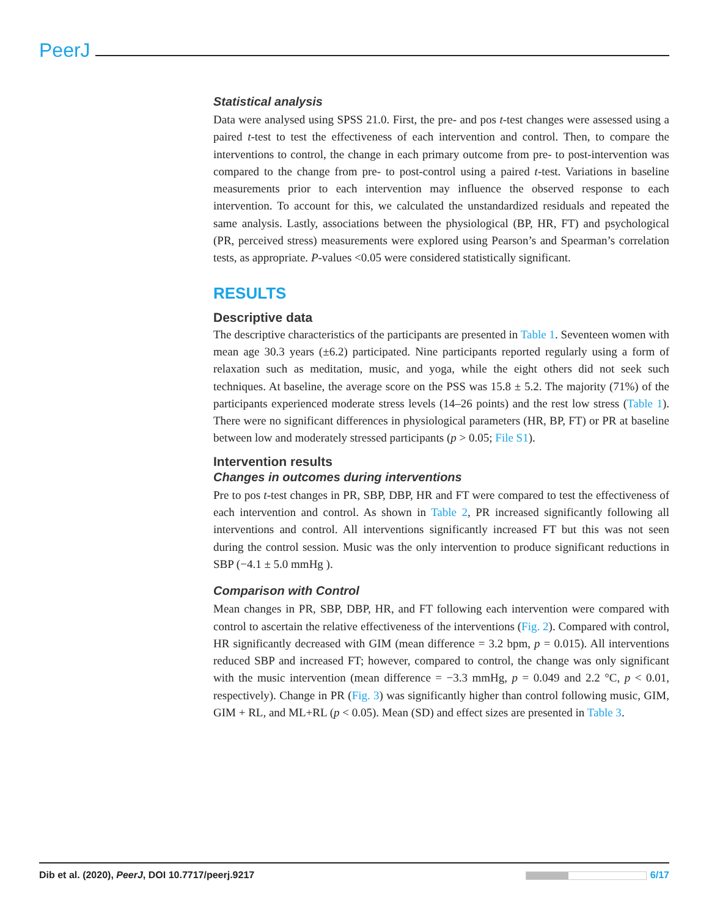PeerJ
Statistical analysis
Data were analysed using SPSS 21.0. First, the pre- and pos t-test changes were assessed using a paired t-test to test the effectiveness of each intervention and control. Then, to compare the interventions to control, the change in each primary outcome from pre- to post-intervention was compared to the change from pre- to post-control using a paired t-test. Variations in baseline measurements prior to each intervention may influence the observed response to each intervention. To account for this, we calculated the unstandardized residuals and repeated the same analysis. Lastly, associations between the physiological (BP, HR, FT) and psychological (PR, perceived stress) measurements were explored using Pearson’s and Spearman’s correlation tests, as appropriate. P-values <0.05 were considered statistically significant.
RESULTS
Descriptive data
The descriptive characteristics of the participants are presented in Table 1. Seventeen women with mean age 30.3 years (±6.2) participated. Nine participants reported regularly using a form of relaxation such as meditation, music, and yoga, while the eight others did not seek such techniques. At baseline, the average score on the PSS was 15.8 ± 5.2. The majority (71%) of the participants experienced moderate stress levels (14–26 points) and the rest low stress (Table 1). There were no significant differences in physiological parameters (HR, BP, FT) or PR at baseline between low and moderately stressed participants (p > 0.05; File S1).
Intervention results
Changes in outcomes during interventions
Pre to pos t-test changes in PR, SBP, DBP, HR and FT were compared to test the effectiveness of each intervention and control. As shown in Table 2, PR increased significantly following all interventions and control. All interventions significantly increased FT but this was not seen during the control session. Music was the only intervention to produce significant reductions in SBP (−4.1 ± 5.0 mmHg ).
Comparison with Control
Mean changes in PR, SBP, DBP, HR, and FT following each intervention were compared with control to ascertain the relative effectiveness of the interventions (Fig. 2). Compared with control, HR significantly decreased with GIM (mean difference = 3.2 bpm, p = 0.015). All interventions reduced SBP and increased FT; however, compared to control, the change was only significant with the music intervention (mean difference = −3.3 mmHg, p = 0.049 and 2.2 °C, p < 0.01, respectively). Change in PR (Fig. 3) was significantly higher than control following music, GIM, GIM + RL, and ML+RL (p < 0.05). Mean (SD) and effect sizes are presented in Table 3.
Dib et al. (2020), PeerJ, DOI 10.7717/peerj.9217 6/17